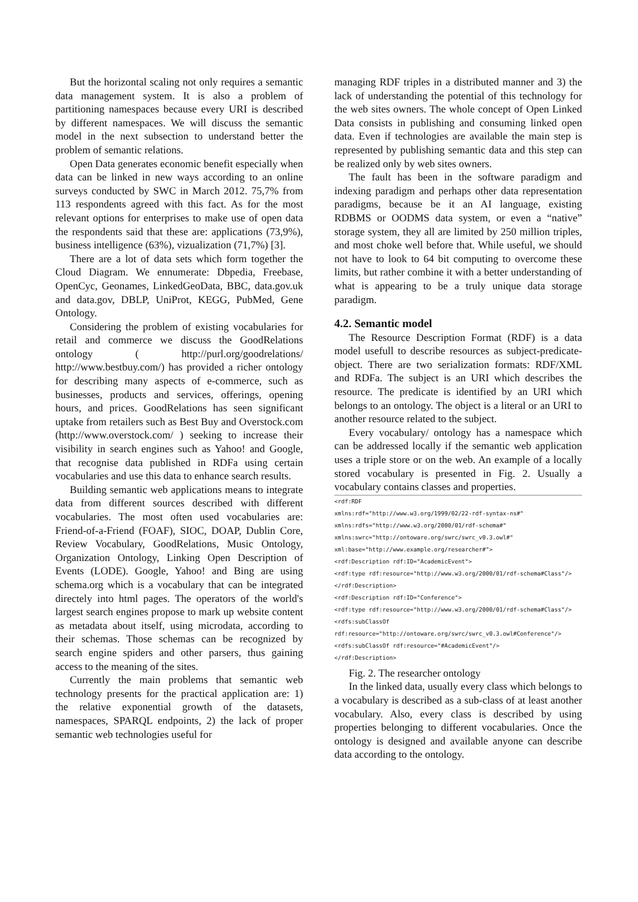But the horizontal scaling not only requires a semantic data management system. It is also a problem of partitioning namespaces because every URI is described by different namespaces. We will discuss the semantic model in the next subsection to understand better the problem of semantic relations.
Open Data generates economic benefit especially when data can be linked in new ways according to an online surveys conducted by SWC in March 2012. 75,7% from 113 respondents agreed with this fact. As for the most relevant options for enterprises to make use of open data the respondents said that these are: applications (73,9%), business intelligence (63%), vizualization (71,7%) [3].
There are a lot of data sets which form together the Cloud Diagram. We ennumerate: Dbpedia, Freebase, OpenCyc, Geonames, LinkedGeoData, BBC, data.gov.uk and data.gov, DBLP, UniProt, KEGG, PubMed, Gene Ontology.
Considering the problem of existing vocabularies for retail and commerce we discuss the GoodRelations ontology ( http://purl.org/goodrelations/ http://www.bestbuy.com/) has provided a richer ontology for describing many aspects of e-commerce, such as businesses, products and services, offerings, opening hours, and prices. GoodRelations has seen significant uptake from retailers such as Best Buy and Overstock.com (http://www.overstock.com/ ) seeking to increase their visibility in search engines such as Yahoo! and Google, that recognise data published in RDFa using certain vocabularies and use this data to enhance search results.
Building semantic web applications means to integrate data from different sources described with different vocabularies. The most often used vocabularies are: Friend-of-a-Friend (FOAF), SIOC, DOAP, Dublin Core, Review Vocabulary, GoodRelations, Music Ontology, Organization Ontology, Linking Open Description of Events (LODE). Google, Yahoo! and Bing are using schema.org which is a vocabulary that can be integrated directely into html pages. The operators of the world's largest search engines propose to mark up website content as metadata about itself, using microdata, according to their schemas. Those schemas can be recognized by search engine spiders and other parsers, thus gaining access to the meaning of the sites.
Currently the main problems that semantic web technology presents for the practical application are: 1) the relative exponential growth of the datasets, namespaces, SPARQL endpoints, 2) the lack of proper semantic web technologies useful for
managing RDF triples in a distributed manner and 3) the lack of understanding the potential of this technology for the web sites owners. The whole concept of Open Linked Data consists in publishing and consuming linked open data. Even if technologies are available the main step is represented by publishing semantic data and this step can be realized only by web sites owners.
The fault has been in the software paradigm and indexing paradigm and perhaps other data representation paradigms, because be it an AI language, existing RDBMS or OODMS data system, or even a “native” storage system, they all are limited by 250 million triples, and most choke well before that. While useful, we should not have to look to 64 bit computing to overcome these limits, but rather combine it with a better understanding of what is appearing to be a truly unique data storage paradigm.
4.2. Semantic model
The Resource Description Format (RDF) is a data model usefull to describe resources as subject-predicate-object. There are two serialization formats: RDF/XML and RDFa. The subject is an URI which describes the resource. The predicate is identified by an URI which belongs to an ontology. The object is a literal or an URI to another resource related to the subject.
Every vocabulary/ ontology has a namespace which can be addressed locally if the semantic web application uses a triple store or on the web. An example of a locally stored vocabulary is presented in Fig. 2. Usually a vocabulary contains classes and properties.
<rdf:RDF
xmlns:rdf="http://www.w3.org/1999/02/22-rdf-syntax-ns#"
xmlns:rdfs="http://www.w3.org/2000/01/rdf-schema#"
xmlns:swrc="http://ontoware.org/swrc/swrc_v0.3.owl#"
xml:base="http://www.example.org/researcher#">
<rdf:Description rdf:ID="AcademicEvent">
<rdf:type rdf:resource="http://www.w3.org/2000/01/rdf-schema#Class"/>
</rdf:Description>
<rdf:Description rdf:ID="Conference">
<rdf:type rdf:resource="http://www.w3.org/2000/01/rdf-schema#Class"/>
<rdfs:subClassOf rdf:resource="http://ontoware.org/swrc/swrc_v0.3.owl#Conference"/>
<rdfs:subClassOf rdf:resource="#AcademicEvent"/>
</rdf:Description>
Fig. 2. The researcher ontology
In the linked data, usually every class which belongs to a vocabulary is described as a sub-class of at least another vocabulary. Also, every class is described by using properties belonging to different vocabularies. Once the ontology is designed and available anyone can describe data according to the ontology.